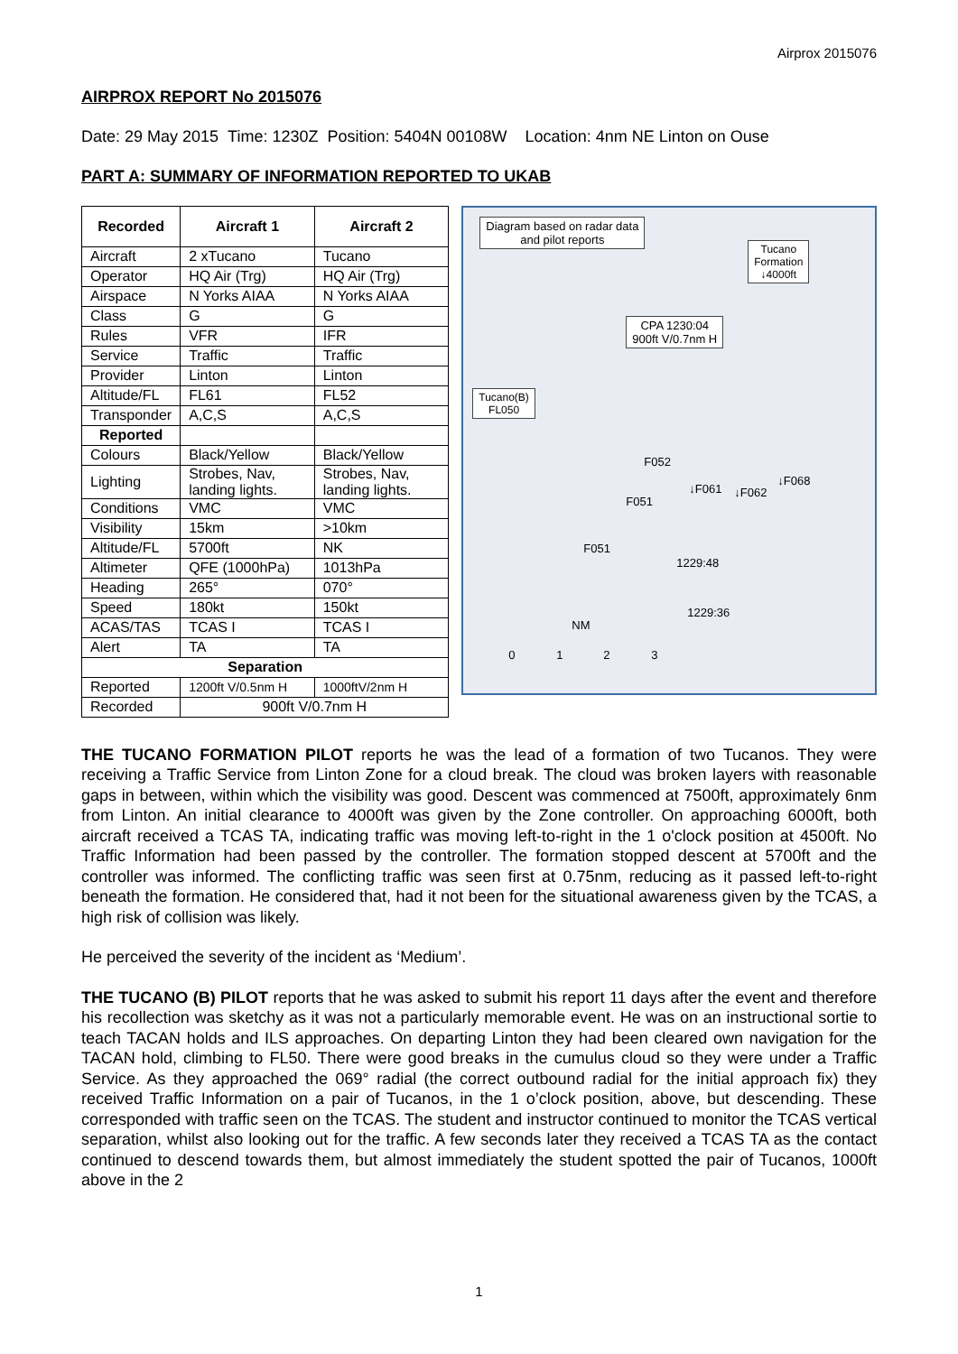Airprox 2015076
AIRPROX REPORT No 2015076
Date: 29 May 2015 Time: 1230Z Position: 5404N 00108W Location: 4nm NE Linton on Ouse
PART A: SUMMARY OF INFORMATION REPORTED TO UKAB
| Recorded | Aircraft 1 | Aircraft 2 |
| --- | --- | --- |
| Aircraft | 2 xTucano | Tucano |
| Operator | HQ Air (Trg) | HQ Air (Trg) |
| Airspace | N Yorks AIAA | N Yorks AIAA |
| Class | G | G |
| Rules | VFR | IFR |
| Service | Traffic | Traffic |
| Provider | Linton | Linton |
| Altitude/FL | FL61 | FL52 |
| Transponder | A,C,S | A,C,S |
| Reported | | |
| Colours | Black/Yellow | Black/Yellow |
| Lighting | Strobes, Nav, landing lights. | Strobes, Nav, landing lights. |
| Conditions | VMC | VMC |
| Visibility | 15km | >10km |
| Altitude/FL | 5700ft | NK |
| Altimeter | QFE (1000hPa) | 1013hPa |
| Heading | 265° | 070° |
| Speed | 180kt | 150kt |
| ACAS/TAS | TCAS I | TCAS I |
| Alert | TA | TA |
| Separation | | |
| Reported | 1200ft V/0.5nm H | 1000ftV/2nm H |
| Recorded | 900ft V/0.7nm H | |
Diagram based on radar data
and pilot reports
Tucano
Formation
↓4000ft
CPA 1230:04
900ft V/0.7nm H
Tucano(B)
FL050
F052
↓F061 ↓F062
↓F068
F051
F051
1229:48
1229:36
NM
0 1 2 3
THE TUCANO FORMATION PILOT reports he was the lead of a formation of two Tucanos. They were receiving a Traffic Service from Linton Zone for a cloud break. The cloud was broken layers with reasonable gaps in between, within which the visibility was good. Descent was commenced at 7500ft, approximately 6nm from Linton. An initial clearance to 4000ft was given by the Zone controller. On approaching 6000ft, both aircraft received a TCAS TA, indicating traffic was moving left-to-right in the 1 o'clock position at 4500ft. No Traffic Information had been passed by the controller. The formation stopped descent at 5700ft and the controller was informed. The conflicting traffic was seen first at 0.75nm, reducing as it passed left-to-right beneath the formation. He considered that, had it not been for the situational awareness given by the TCAS, a high risk of collision was likely.
He perceived the severity of the incident as ‘Medium’.
THE TUCANO (B) PILOT reports that he was asked to submit his report 11 days after the event and therefore his recollection was sketchy as it was not a particularly memorable event. He was on an instructional sortie to teach TACAN holds and ILS approaches. On departing Linton they had been cleared own navigation for the TACAN hold, climbing to FL50. There were good breaks in the cumulus cloud so they were under a Traffic Service. As they approached the 069° radial (the correct outbound radial for the initial approach fix) they received Traffic Information on a pair of Tucanos, in the 1 o’clock position, above, but descending. These corresponded with traffic seen on the TCAS. The student and instructor continued to monitor the TCAS vertical separation, whilst also looking out for the traffic. A few seconds later they received a TCAS TA as the contact continued to descend towards them, but almost immediately the student spotted the pair of Tucanos, 1000ft above in the 2
1